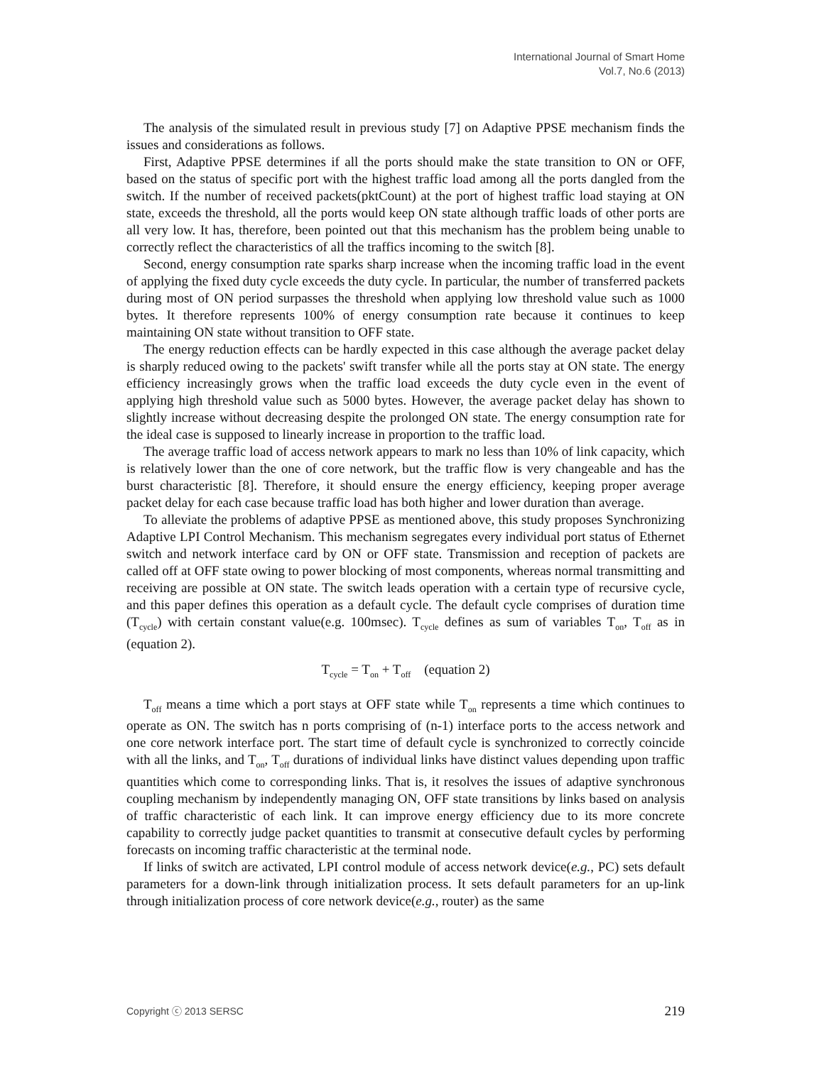International Journal of Smart Home
Vol.7, No.6 (2013)
The analysis of the simulated result in previous study [7] on Adaptive PPSE mechanism finds the issues and considerations as follows.
First, Adaptive PPSE determines if all the ports should make the state transition to ON or OFF, based on the status of specific port with the highest traffic load among all the ports dangled from the switch. If the number of received packets(pktCount) at the port of highest traffic load staying at ON state, exceeds the threshold, all the ports would keep ON state although traffic loads of other ports are all very low. It has, therefore, been pointed out that this mechanism has the problem being unable to correctly reflect the characteristics of all the traffics incoming to the switch [8].
Second, energy consumption rate sparks sharp increase when the incoming traffic load in the event of applying the fixed duty cycle exceeds the duty cycle. In particular, the number of transferred packets during most of ON period surpasses the threshold when applying low threshold value such as 1000 bytes. It therefore represents 100% of energy consumption rate because it continues to keep maintaining ON state without transition to OFF state.
The energy reduction effects can be hardly expected in this case although the average packet delay is sharply reduced owing to the packets' swift transfer while all the ports stay at ON state. The energy efficiency increasingly grows when the traffic load exceeds the duty cycle even in the event of applying high threshold value such as 5000 bytes. However, the average packet delay has shown to slightly increase without decreasing despite the prolonged ON state. The energy consumption rate for the ideal case is supposed to linearly increase in proportion to the traffic load.
The average traffic load of access network appears to mark no less than 10% of link capacity, which is relatively lower than the one of core network, but the traffic flow is very changeable and has the burst characteristic [8]. Therefore, it should ensure the energy efficiency, keeping proper average packet delay for each case because traffic load has both higher and lower duration than average.
To alleviate the problems of adaptive PPSE as mentioned above, this study proposes Synchronizing Adaptive LPI Control Mechanism. This mechanism segregates every individual port status of Ethernet switch and network interface card by ON or OFF state. Transmission and reception of packets are called off at OFF state owing to power blocking of most components, whereas normal transmitting and receiving are possible at ON state. The switch leads operation with a certain type of recursive cycle, and this paper defines this operation as a default cycle. The default cycle comprises of duration time (T<sub>cycle</sub>) with certain constant value(e.g. 100msec). T<sub>cycle</sub> defines as sum of variables T<sub>on</sub>, T<sub>off</sub> as in (equation 2).
T<sub>cycle</sub> = T<sub>on</sub> + T<sub>off</sub> (equation 2)
T<sub>off</sub> means a time which a port stays at OFF state while T<sub>on</sub> represents a time which continues to operate as ON. The switch has n ports comprising of (n-1) interface ports to the access network and one core network interface port. The start time of default cycle is synchronized to correctly coincide with all the links, and T<sub>on</sub>, T<sub>off</sub> durations of individual links have distinct values depending upon traffic quantities which come to corresponding links. That is, it resolves the issues of adaptive synchronous coupling mechanism by independently managing ON, OFF state transitions by links based on analysis of traffic characteristic of each link. It can improve energy efficiency due to its more concrete capability to correctly judge packet quantities to transmit at consecutive default cycles by performing forecasts on incoming traffic characteristic at the terminal node.
If links of switch are activated, LPI control module of access network device(e.g., PC) sets default parameters for a down-link through initialization process. It sets default parameters for an up-link through initialization process of core network device(e.g., router) as the same
Copyright ⓒ 2013 SERSC 219